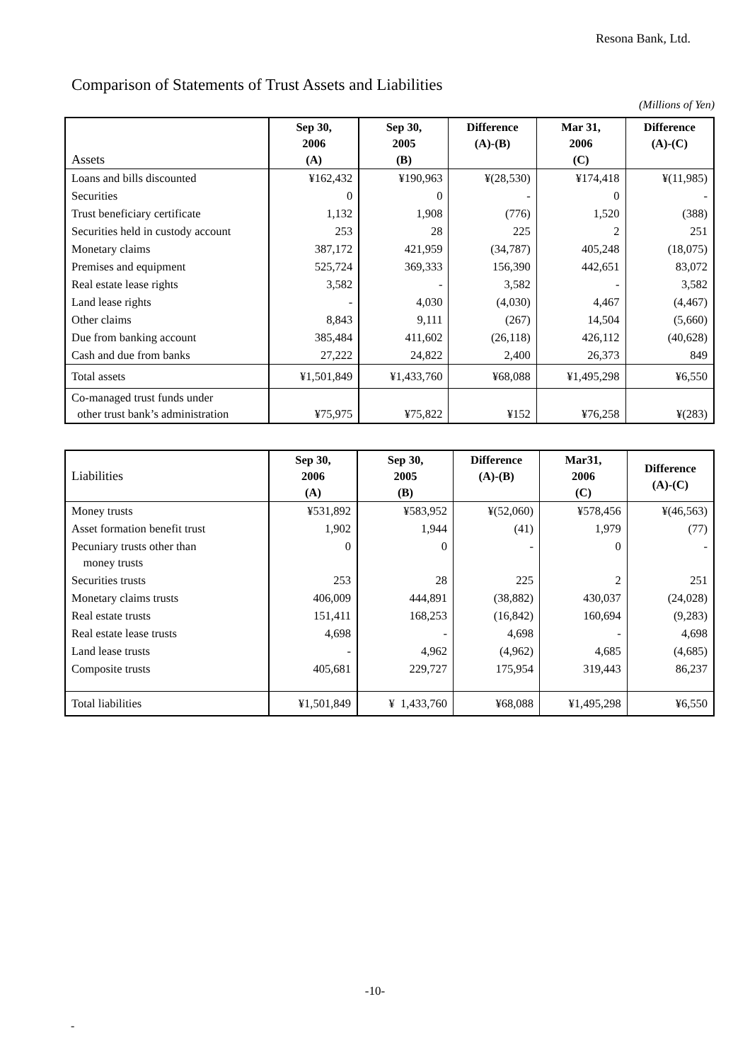Resona Bank, Ltd.
Comparison of Statements of Trust Assets and Liabilities
(Millions of Yen)
| Assets | Sep 30, 2006 (A) | Sep 30, 2005 (B) | Difference (A)-(B) | Mar 31, 2006 (C) | Difference (A)-(C) |
| --- | --- | --- | --- | --- | --- |
| Loans and bills discounted | ¥162,432 | ¥190,963 | ¥(28,530) | ¥174,418 | ¥(11,985) |
| Securities | 0 | 0 | - | 0 | - |
| Trust beneficiary certificate | 1,132 | 1,908 | (776) | 1,520 | (388) |
| Securities held in custody account | 253 | 28 | 225 | 2 | 251 |
| Monetary claims | 387,172 | 421,959 | (34,787) | 405,248 | (18,075) |
| Premises and equipment | 525,724 | 369,333 | 156,390 | 442,651 | 83,072 |
| Real estate lease rights | 3,582 | - | 3,582 | - | 3,582 |
| Land lease rights | - | 4,030 | (4,030) | 4,467 | (4,467) |
| Other claims | 8,843 | 9,111 | (267) | 14,504 | (5,660) |
| Due from banking account | 385,484 | 411,602 | (26,118) | 426,112 | (40,628) |
| Cash and due from banks | 27,222 | 24,822 | 2,400 | 26,373 | 849 |
| Total assets | ¥1,501,849 | ¥1,433,760 | ¥68,088 | ¥1,495,298 | ¥6,550 |
| Co-managed trust funds under other trust bank’s administration | ¥75,975 | ¥75,822 | ¥152 | ¥76,258 | ¥(283) |
| Liabilities | Sep 30, 2006 (A) | Sep 30, 2005 (B) | Difference (A)-(B) | Mar31, 2006 (C) | Difference (A)-(C) |
| --- | --- | --- | --- | --- | --- |
| Money trusts | ¥531,892 | ¥583,952 | ¥(52,060) | ¥578,456 | ¥(46,563) |
| Asset formation benefit trust | 1,902 | 1,944 | (41) | 1,979 | (77) |
| Pecuniary trusts other than money trusts | 0 | 0 | - | 0 | - |
| Securities trusts | 253 | 28 | 225 | 2 | 251 |
| Monetary claims trusts | 406,009 | 444,891 | (38,882) | 430,037 | (24,028) |
| Real estate trusts | 151,411 | 168,253 | (16,842) | 160,694 | (9,283) |
| Real estate lease trusts | 4,698 | - | 4,698 | - | 4,698 |
| Land lease trusts | - | 4,962 | (4,962) | 4,685 | (4,685) |
| Composite trusts | 405,681 | 229,727 | 175,954 | 319,443 | 86,237 |
| Total liabilities | ¥1,501,849 | ¥ 1,433,760 | ¥68,088 | ¥1,495,298 | ¥6,550 |
-10-
-